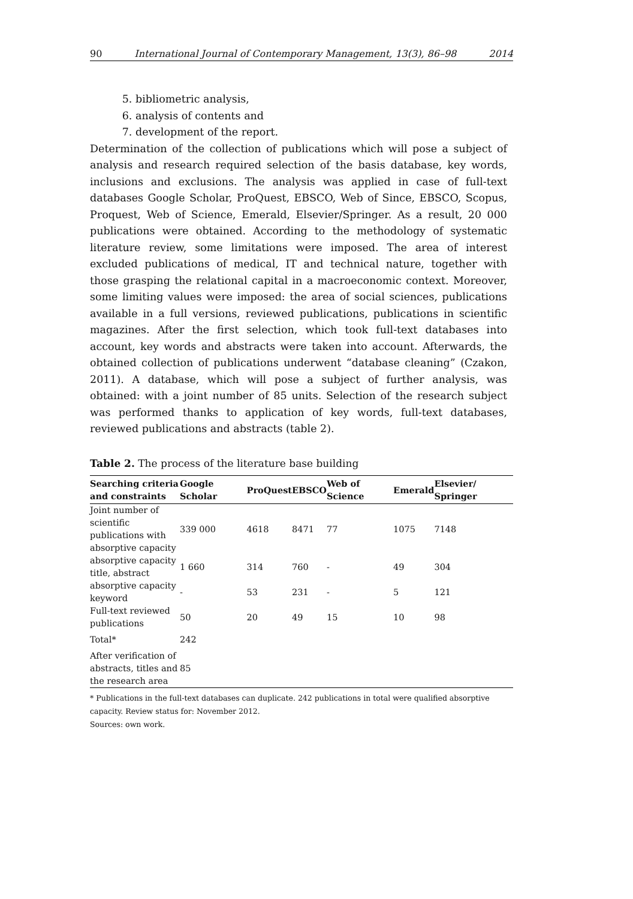90 International Journal of Contemporary Management, 13(3), 86–98 2014
5. bibliometric analysis,
6. analysis of contents and
7. development of the report.
Determination of the collection of publications which will pose a subject of analysis and research required selection of the basis database, key words, inclusions and exclusions. The analysis was applied in case of full-text databases Google Scholar, ProQuest, EBSCO, Web of Since, EBSCO, Scopus, Proquest, Web of Science, Emerald, Elsevier/Springer. As a result, 20 000 publications were obtained. According to the methodology of systematic literature review, some limitations were imposed. The area of interest excluded publications of medical, IT and technical nature, together with those grasping the relational capital in a macroeconomic context. Moreover, some limiting values were imposed: the area of social sciences, publications available in a full versions, reviewed publications, publications in scientific magazines. After the first selection, which took full-text databases into account, key words and abstracts were taken into account. Afterwards, the obtained collection of publications underwent “database cleaning” (Czakon, 2011). A database, which will pose a subject of further analysis, was obtained: with a joint number of 85 units. Selection of the research subject was performed thanks to application of key words, full-text databases, reviewed publications and abstracts (table 2).
Table 2. The process of the literature base building
| Searching criteria and constraints | Google Scholar | ProQuest | EBSCO | Web of Science | Emerald | Elsevier/ Springer |
| --- | --- | --- | --- | --- | --- | --- |
| Joint number of scientific publications with absorptive capacity | 339 000 | 4618 | 8471 | 77 | 1075 | 7148 |
| absorptive capacity title, abstract | 1 660 | 314 | 760 | - | 49 | 304 |
| absorptive capacity keyword | - | 53 | 231 | - | 5 | 121 |
| Full-text reviewed publications | 50 | 20 | 49 | 15 | 10 | 98 |
| Total* | 242 | | | | | |
| After verification of abstracts, titles and the research area | 85 | | | | | |
* Publications in the full-text databases can duplicate. 242 publications in total were qualified absorptive capacity. Review status for: November 2012.
Sources: own work.